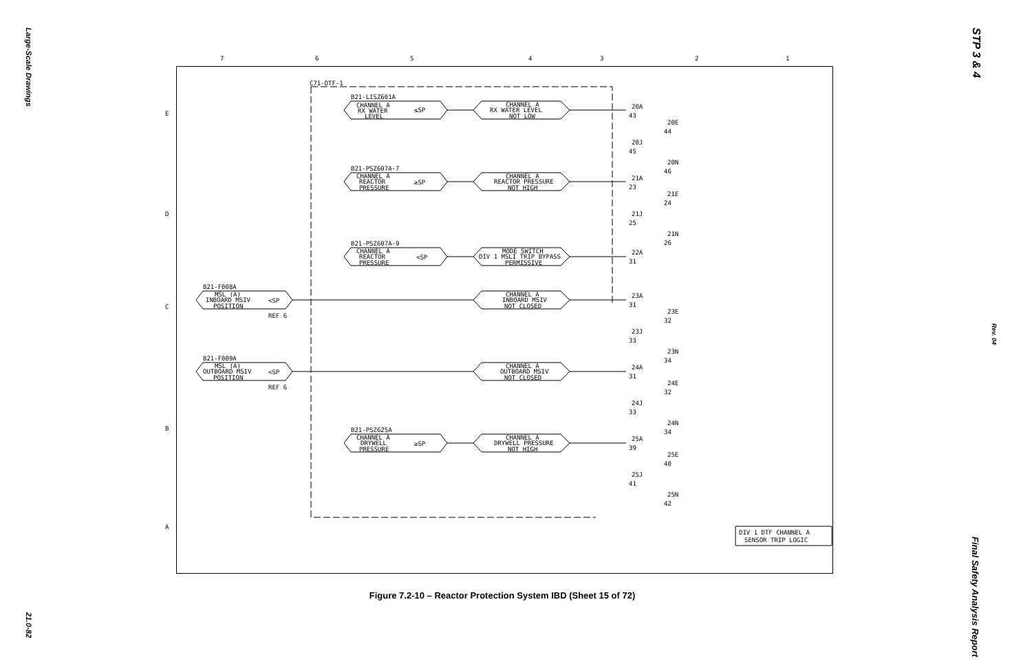Large-Scale Drawings
21.0-82
STP 3 & 4
Rev. 04
Final Safety Analysis Report
7
6
5
4
3
2
1
E
D
C
B
A
C71-DTF-1
B21-LISZ601A
CHANNEL A
RX WATER
LEVEL
≤SP
CHANNEL A
RX WATER LEVEL
NOT LOW
B21-PSZ607A-7
CHANNEL A
REACTOR
PRESSURE
≥SP
CHANNEL A
REACTOR PRESSURE
NOT HIGH
B21-PSZ607A-9
CHANNEL A
REACTOR
PRESSURE
<SP
MODE SWITCH
DIV 1 MSLI TRIP BYPASS
PERMISSIVE
B21-F008A
MSL (A)
INBOARD MSIV
POSITION
<SP
REF 6
CHANNEL A
INBOARD MSIV
NOT CLOSED
B21-F009A
MSL (A)
OUTBOARD MSIV
POSITION
<SP
REF 6
CHANNEL A
OUTBOARD MSIV
NOT CLOSED
B21-PSZ625A
CHANNEL A
DRYWELL
PRESSURE
≥SP
CHANNEL A
DRYWELL PRESSURE
NOT HIGH
20A
43
20E
44
20J
45
20N
46
21A
23
21E
24
21J
25
21N
26
22A
31
23A
31
23E
32
23J
33
23N
34
24A
31
24E
32
24J
33
24N
34
25A
39
25E
40
25J
41
25N
42
DIV 1 DTF CHANNEL A
SENSOR TRIP LOGIC
Figure 7.2-10 – Reactor Protection System IBD (Sheet 15 of 72)